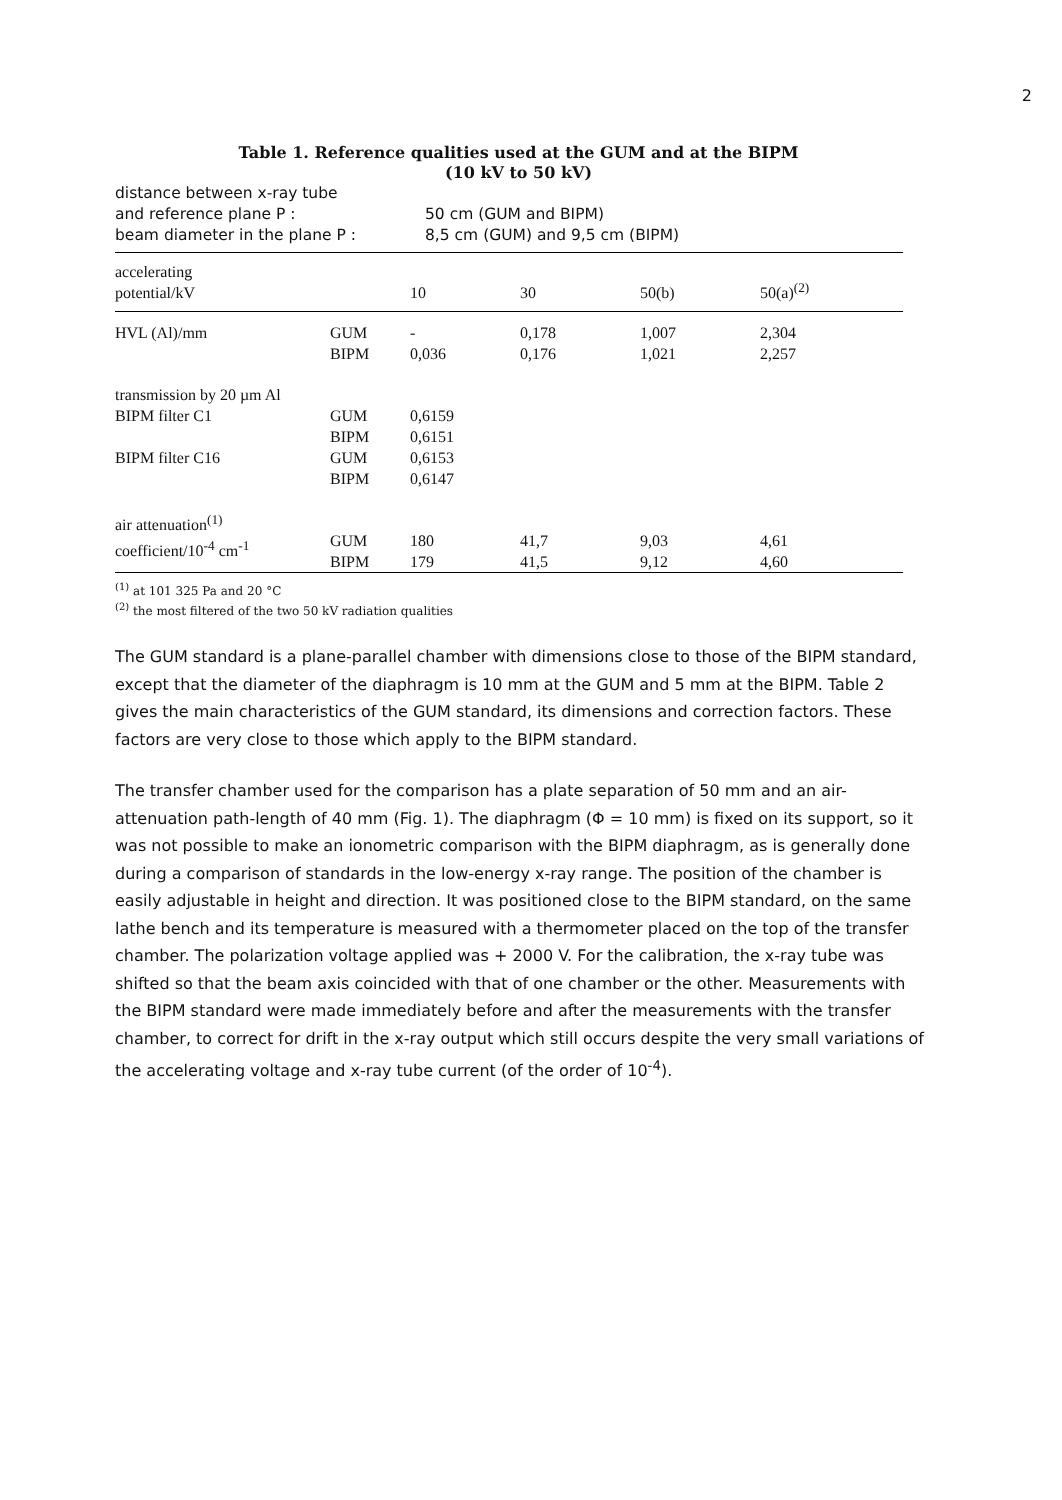2
Table 1. Reference qualities used at the GUM and at the BIPM
(10 kV to 50 kV)
| distance between x-ray tube and reference plane P : | 50 cm (GUM and BIPM) |
| beam diameter in the plane P : | 8,5 cm (GUM) and 9,5 cm (BIPM) |
| accelerating potential/kV | | 10 | 30 | 50(b) | 50(a)<sup>(2)</sup> |
| HVL (Al)/mm | GUM BIPM | - 0,036 | 0,178 0,176 | 1,007 1,021 | 2,304 2,257 |
| transmission by 20 µm Al | | | | | |
| BIPM filter C1 | GUM BIPM | 0,6159 0,6151 | | | |
| BIPM filter C16 | GUM BIPM | 0,6153 0,6147 | | | |
| air attenuation<sup>(1)</sup> coefficient/10<sup>-4</sup> cm<sup>-1</sup> | GUM BIPM | 180 179 | 41,7 41,5 | 9,03 9,12 | 4,61 4,60 |
<sup>(1)</sup> at 101 325 Pa and 20 °C
<sup>(2)</sup> the most filtered of the two 50 kV radiation qualities
The GUM standard is a plane-parallel chamber with dimensions close to those of the BIPM standard, except that the diameter of the diaphragm is 10 mm at the GUM and 5 mm at the BIPM. Table 2 gives the main characteristics of the GUM standard, its dimensions and correction factors. These factors are very close to those which apply to the BIPM standard.
The transfer chamber used for the comparison has a plate separation of 50 mm and an air-attenuation path-length of 40 mm (Fig. 1). The diaphragm (Φ = 10 mm) is fixed on its support, so it was not possible to make an ionometric comparison with the BIPM diaphragm, as is generally done during a comparison of standards in the low-energy x-ray range. The position of the chamber is easily adjustable in height and direction. It was positioned close to the BIPM standard, on the same lathe bench and its temperature is measured with a thermometer placed on the top of the transfer chamber. The polarization voltage applied was + 2000 V. For the calibration, the x-ray tube was shifted so that the beam axis coincided with that of one chamber or the other. Measurements with the BIPM standard were made immediately before and after the measurements with the transfer chamber, to correct for drift in the x-ray output which still occurs despite the very small variations of the accelerating voltage and x-ray tube current (of the order of 10<sup>-4</sup>).